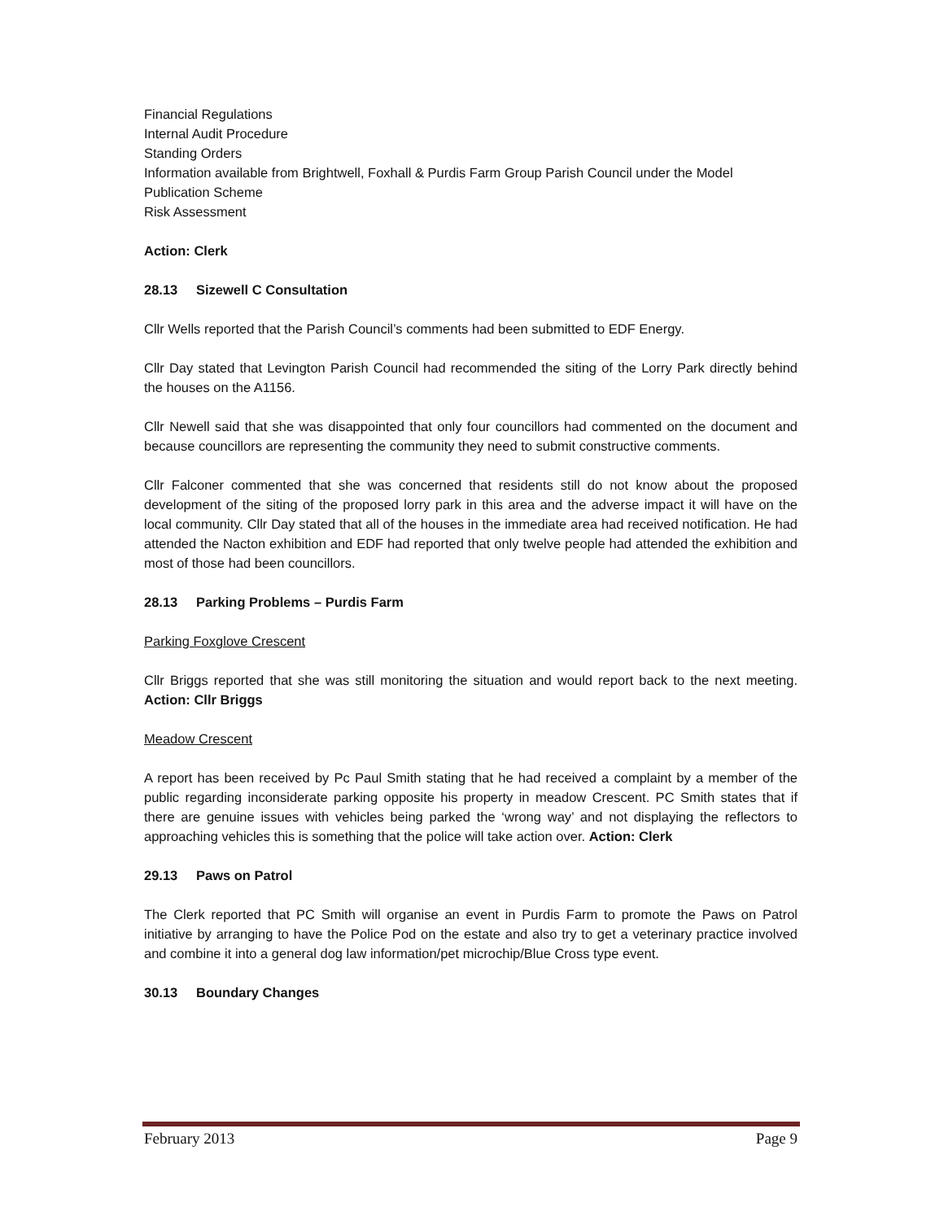Financial Regulations
Internal Audit Procedure
Standing Orders
Information available from Brightwell, Foxhall & Purdis Farm Group Parish Council under the Model Publication Scheme
Risk Assessment
Action: Clerk
28.13 Sizewell C Consultation
Cllr Wells reported that the Parish Council’s comments had been submitted to EDF Energy.
Cllr Day stated that Levington Parish Council had recommended the siting of the Lorry Park directly behind the houses on the A1156.
Cllr Newell said that she was disappointed that only four councillors had commented on the document and because councillors are representing the community they need to submit constructive comments.
Cllr Falconer commented that she was concerned that residents still do not know about the proposed development of the siting of the proposed lorry park in this area and the adverse impact it will have on the local community. Cllr Day stated that all of the houses in the immediate area had received notification. He had attended the Nacton exhibition and EDF had reported that only twelve people had attended the exhibition and most of those had been councillors.
28.13 Parking Problems – Purdis Farm
Parking Foxglove Crescent
Cllr Briggs reported that she was still monitoring the situation and would report back to the next meeting. Action: Cllr Briggs
Meadow Crescent
A report has been received by Pc Paul Smith stating that he had received a complaint by a member of the public regarding inconsiderate parking opposite his property in meadow Crescent. PC Smith states that if there are genuine issues with vehicles being parked the ‘wrong way’ and not displaying the reflectors to approaching vehicles this is something that the police will take action over. Action: Clerk
29.13 Paws on Patrol
The Clerk reported that PC Smith will organise an event in Purdis Farm to promote the Paws on Patrol initiative by arranging to have the Police Pod on the estate and also try to get a veterinary practice involved and combine it into a general dog law information/pet microchip/Blue Cross type event.
30.13 Boundary Changes
February 2013 Page 9